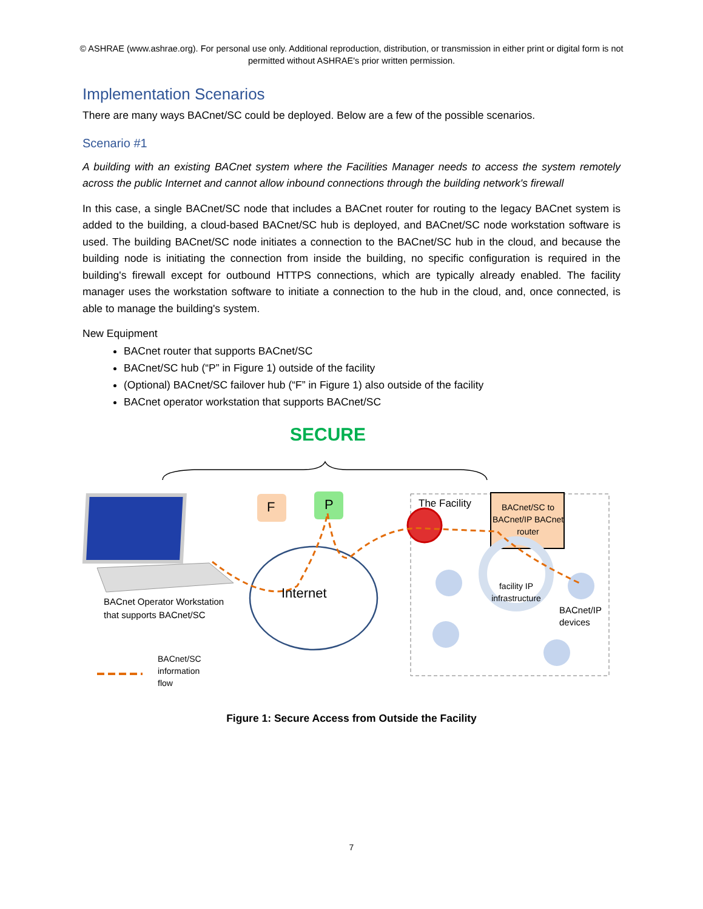© ASHRAE (www.ashrae.org). For personal use only. Additional reproduction, distribution, or transmission in either print or digital form is not permitted without ASHRAE's prior written permission.
Implementation Scenarios
There are many ways BACnet/SC could be deployed. Below are a few of the possible scenarios.
Scenario #1
A building with an existing BACnet system where the Facilities Manager needs to access the system remotely across the public Internet and cannot allow inbound connections through the building network's firewall
In this case, a single BACnet/SC node that includes a BACnet router for routing to the legacy BACnet system is added to the building, a cloud-based BACnet/SC hub is deployed, and BACnet/SC node workstation software is used. The building BACnet/SC node initiates a connection to the BACnet/SC hub in the cloud, and because the building node is initiating the connection from inside the building, no specific configuration is required in the building's firewall except for outbound HTTPS connections, which are typically already enabled. The facility manager uses the workstation software to initiate a connection to the hub in the cloud, and, once connected, is able to manage the building's system.
New Equipment
BACnet router that supports BACnet/SC
BACnet/SC hub (“P” in Figure 1) outside of the facility
(Optional) BACnet/SC failover hub (“F” in Figure 1) also outside of the facility
BACnet operator workstation that supports BACnet/SC
SECURE
F P The Facility
BACnet/SC to BACnet/IP BACnet router
Internet
facility IP infrastructure
BACnet/IP devices
BACnet Operator Workstation
that supports BACnet/SC
BACnet/SC
information
flow
Figure 1: Secure Access from Outside the Facility
7